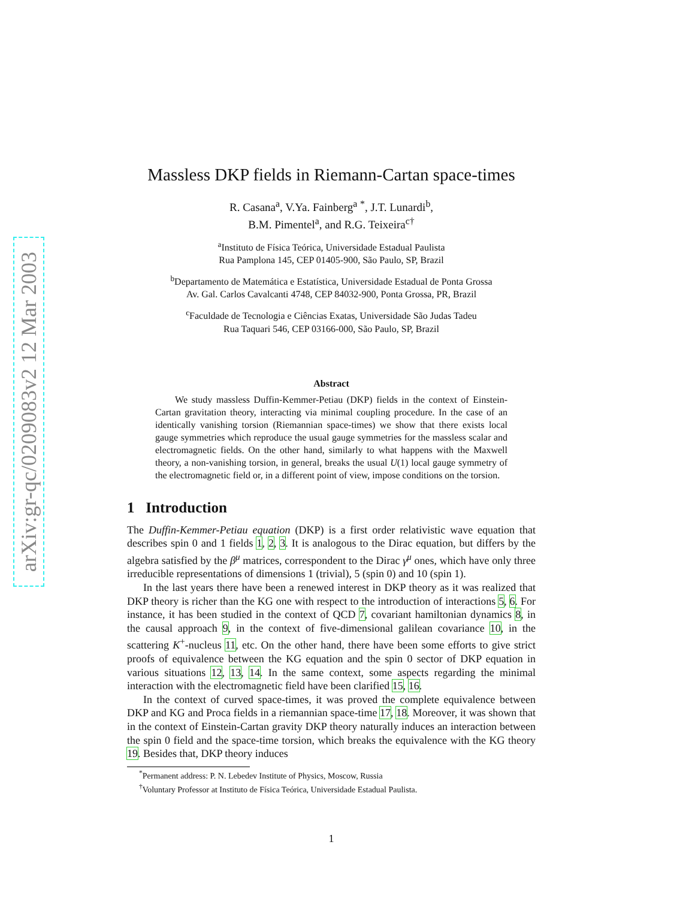arXiv:gr-qc/0209083v2 12 Mar 2003
Massless DKP fields in Riemann-Cartan space-times
R. Casana<sup>a</sup>, V.Ya. Fainberg<sup>a</sup> <sup>*</sup>, J.T. Lunardi<sup>b</sup>,
B.M. Pimentel<sup>a</sup>, and R.G. Teixeira<sup>c†</sup>
<sup>a</sup> Instituto de Física Teórica, Universidade Estadual Paulista
Rua Pamplona 145, CEP 01405-900, São Paulo, SP, Brazil
<sup>b</sup> Departamento de Matemática e Estatística, Universidade Estadual de Ponta Grossa
Av. Gal. Carlos Cavalcanti 4748, CEP 84032-900, Ponta Grossa, PR, Brazil
<sup>c</sup> Faculdade de Tecnologia e Ciências Exatas, Universidade São Judas Tadeu
Rua Taquari 546, CEP 03166-000, São Paulo, SP, Brazil
Abstract
We study massless Duffin-Kemmer-Petiau (DKP) fields in the context of Einstein-Cartan gravitation theory, interacting via minimal coupling procedure. In the case of an identically vanishing torsion (Riemannian space-times) we show that there exists local gauge symmetries which reproduce the usual gauge symmetries for the massless scalar and electromagnetic fields. On the other hand, similarly to what happens with the Maxwell theory, a non-vanishing torsion, in general, breaks the usual U(1) local gauge symmetry of the electromagnetic field or, in a different point of view, impose conditions on the torsion.
1 Introduction
The Duffin-Kemmer-Petiau equation (DKP) is a first order relativistic wave equation that describes spin 0 and 1 fields 1, 2, 3. It is analogous to the Dirac equation, but differs by the algebra satisfied by the β<sup>μ</sup> matrices, correspondent to the Dirac γ<sup>μ</sup> ones, which have only three irreducible representations of dimensions 1 (trivial), 5 (spin 0) and 10 (spin 1).
In the last years there have been a renewed interest in DKP theory as it was realized that DKP theory is richer than the KG one with respect to the introduction of interactions 5, 6. For instance, it has been studied in the context of QCD 7, covariant hamiltonian dynamics 8, in the causal approach 9, in the context of five-dimensional galilean covariance 10, in the scattering K<sup>+</sup>-nucleus 11, etc. On the other hand, there have been some efforts to give strict proofs of equivalence between the KG equation and the spin 0 sector of DKP equation in various situations 12, 13, 14. In the same context, some aspects regarding the minimal interaction with the electromagnetic field have been clarified 15, 16.
In the context of curved space-times, it was proved the complete equivalence between DKP and KG and Proca fields in a riemannian space-time 17, 18. Moreover, it was shown that in the context of Einstein-Cartan gravity DKP theory naturally induces an interaction between the spin 0 field and the space-time torsion, which breaks the equivalence with the KG theory 19. Besides that, DKP theory induces
<sup>*</sup> Permanent address: P. N. Lebedev Institute of Physics, Moscow, Russia
<sup>†</sup> Voluntary Professor at Instituto de Física Teórica, Universidade Estadual Paulista.
1